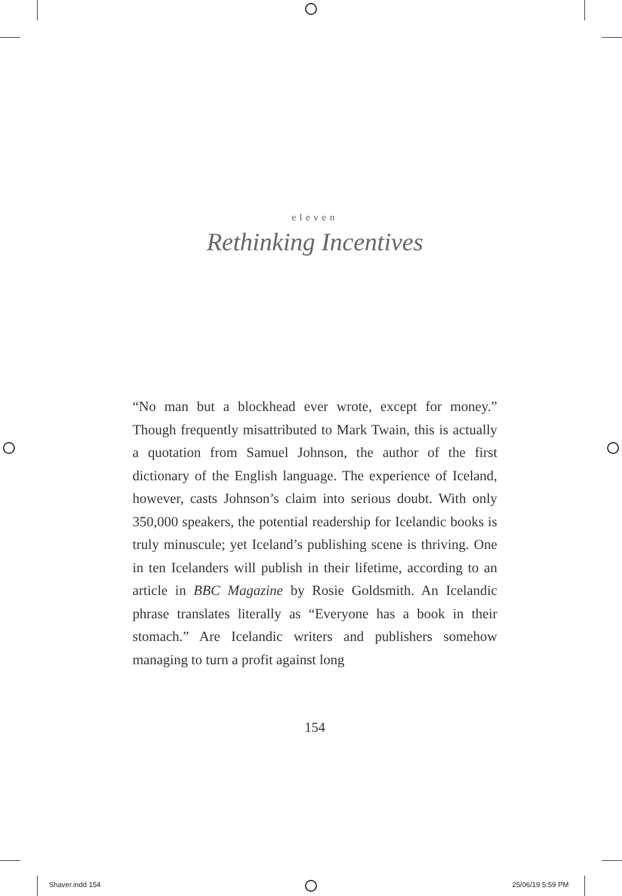eleven
Rethinking Incentives
“No man but a blockhead ever wrote, except for money.” Though frequently misattributed to Mark Twain, this is actually a quotation from Samuel Johnson, the author of the first dictionary of the English language. The experience of Iceland, however, casts Johnson’s claim into serious doubt. With only 350,000 speakers, the potential readership for Icelandic books is truly minus­cule; yet Iceland’s publishing scene is thriving. One in ten Icelanders will publish in their lifetime, according to an article in BBC Magazine by Rosie Goldsmith. An Icelandic phrase translates literally as “Everyone has a book in their stomach.” Are Icelandic writers and pub­lishers somehow managing to turn a profit against long
154
Shaver.indd 154 25/06/19 5:59 PM